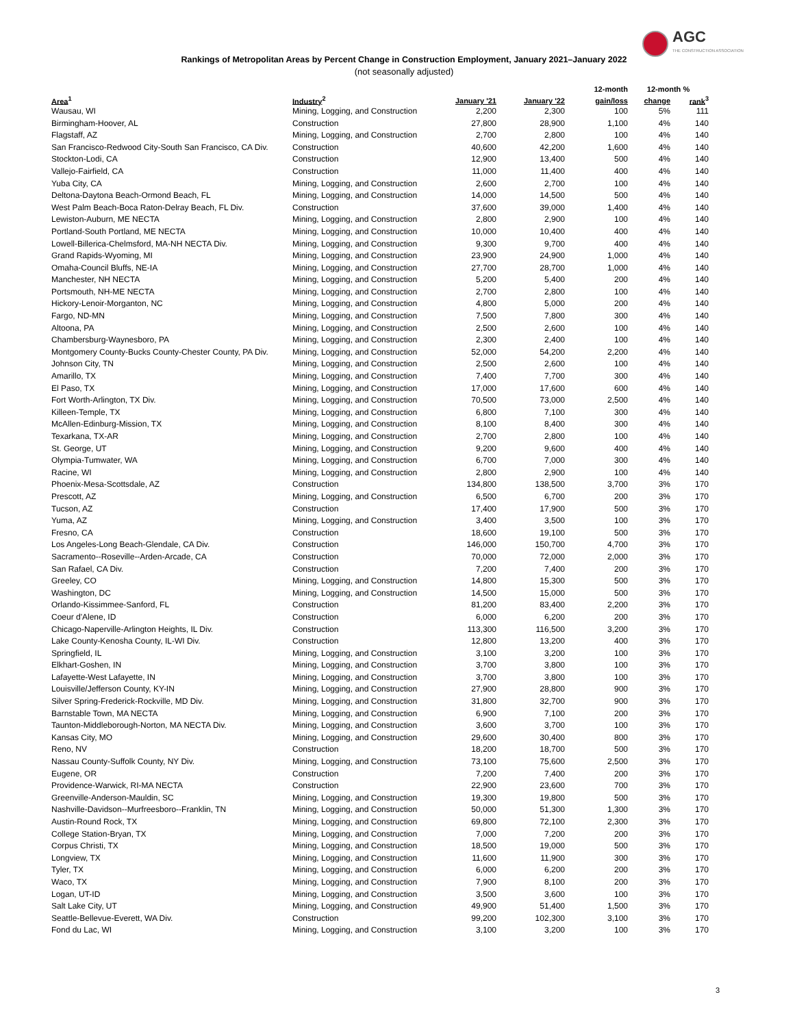AGC
THE CONSTRUCTION ASSOCIATION
Rankings of Metropolitan Areas by Percent Change in Construction Employment, January 2021–January 2022
(not seasonally adjusted)
| | | | | 12-month | 12-month % | |
| --- | --- | --- | --- | --- | --- | --- |
| Area<sup>1</sup> | Industry<sup>2</sup> | January '21 | January '22 | gain/loss | change | rank<sup>3</sup> |
| Wausau, WI | Mining, Logging, and Construction | 2,200 | 2,300 | 100 | 5% | 111 |
| Birmingham-Hoover, AL | Construction | 27,800 | 28,900 | 1,100 | 4% | 140 |
| Flagstaff, AZ | Mining, Logging, and Construction | 2,700 | 2,800 | 100 | 4% | 140 |
| San Francisco-Redwood City-South San Francisco, CA Div. | Construction | 40,600 | 42,200 | 1,600 | 4% | 140 |
| Stockton-Lodi, CA | Construction | 12,900 | 13,400 | 500 | 4% | 140 |
| Vallejo-Fairfield, CA | Construction | 11,000 | 11,400 | 400 | 4% | 140 |
| Yuba City, CA | Mining, Logging, and Construction | 2,600 | 2,700 | 100 | 4% | 140 |
| Deltona-Daytona Beach-Ormond Beach, FL | Mining, Logging, and Construction | 14,000 | 14,500 | 500 | 4% | 140 |
| West Palm Beach-Boca Raton-Delray Beach, FL Div. | Construction | 37,600 | 39,000 | 1,400 | 4% | 140 |
| Lewiston-Auburn, ME NECTA | Mining, Logging, and Construction | 2,800 | 2,900 | 100 | 4% | 140 |
| Portland-South Portland, ME NECTA | Mining, Logging, and Construction | 10,000 | 10,400 | 400 | 4% | 140 |
| Lowell-Billerica-Chelmsford, MA-NH NECTA Div. | Mining, Logging, and Construction | 9,300 | 9,700 | 400 | 4% | 140 |
| Grand Rapids-Wyoming, MI | Mining, Logging, and Construction | 23,900 | 24,900 | 1,000 | 4% | 140 |
| Omaha-Council Bluffs, NE-IA | Mining, Logging, and Construction | 27,700 | 28,700 | 1,000 | 4% | 140 |
| Manchester, NH NECTA | Mining, Logging, and Construction | 5,200 | 5,400 | 200 | 4% | 140 |
| Portsmouth, NH-ME NECTA | Mining, Logging, and Construction | 2,700 | 2,800 | 100 | 4% | 140 |
| Hickory-Lenoir-Morganton, NC | Mining, Logging, and Construction | 4,800 | 5,000 | 200 | 4% | 140 |
| Fargo, ND-MN | Mining, Logging, and Construction | 7,500 | 7,800 | 300 | 4% | 140 |
| Altoona, PA | Mining, Logging, and Construction | 2,500 | 2,600 | 100 | 4% | 140 |
| Chambersburg-Waynesboro, PA | Mining, Logging, and Construction | 2,300 | 2,400 | 100 | 4% | 140 |
| Montgomery County-Bucks County-Chester County, PA Div. | Mining, Logging, and Construction | 52,000 | 54,200 | 2,200 | 4% | 140 |
| Johnson City, TN | Mining, Logging, and Construction | 2,500 | 2,600 | 100 | 4% | 140 |
| Amarillo, TX | Mining, Logging, and Construction | 7,400 | 7,700 | 300 | 4% | 140 |
| El Paso, TX | Mining, Logging, and Construction | 17,000 | 17,600 | 600 | 4% | 140 |
| Fort Worth-Arlington, TX Div. | Mining, Logging, and Construction | 70,500 | 73,000 | 2,500 | 4% | 140 |
| Killeen-Temple, TX | Mining, Logging, and Construction | 6,800 | 7,100 | 300 | 4% | 140 |
| McAllen-Edinburg-Mission, TX | Mining, Logging, and Construction | 8,100 | 8,400 | 300 | 4% | 140 |
| Texarkana, TX-AR | Mining, Logging, and Construction | 2,700 | 2,800 | 100 | 4% | 140 |
| St. George, UT | Mining, Logging, and Construction | 9,200 | 9,600 | 400 | 4% | 140 |
| Olympia-Tumwater, WA | Mining, Logging, and Construction | 6,700 | 7,000 | 300 | 4% | 140 |
| Racine, WI | Mining, Logging, and Construction | 2,800 | 2,900 | 100 | 4% | 140 |
| Phoenix-Mesa-Scottsdale, AZ | Construction | 134,800 | 138,500 | 3,700 | 3% | 170 |
| Prescott, AZ | Mining, Logging, and Construction | 6,500 | 6,700 | 200 | 3% | 170 |
| Tucson, AZ | Construction | 17,400 | 17,900 | 500 | 3% | 170 |
| Yuma, AZ | Mining, Logging, and Construction | 3,400 | 3,500 | 100 | 3% | 170 |
| Fresno, CA | Construction | 18,600 | 19,100 | 500 | 3% | 170 |
| Los Angeles-Long Beach-Glendale, CA Div. | Construction | 146,000 | 150,700 | 4,700 | 3% | 170 |
| Sacramento--Roseville--Arden-Arcade, CA | Construction | 70,000 | 72,000 | 2,000 | 3% | 170 |
| San Rafael, CA Div. | Construction | 7,200 | 7,400 | 200 | 3% | 170 |
| Greeley, CO | Mining, Logging, and Construction | 14,800 | 15,300 | 500 | 3% | 170 |
| Washington, DC | Mining, Logging, and Construction | 14,500 | 15,000 | 500 | 3% | 170 |
| Orlando-Kissimmee-Sanford, FL | Construction | 81,200 | 83,400 | 2,200 | 3% | 170 |
| Coeur d'Alene, ID | Construction | 6,000 | 6,200 | 200 | 3% | 170 |
| Chicago-Naperville-Arlington Heights, IL Div. | Construction | 113,300 | 116,500 | 3,200 | 3% | 170 |
| Lake County-Kenosha County, IL-WI Div. | Construction | 12,800 | 13,200 | 400 | 3% | 170 |
| Springfield, IL | Mining, Logging, and Construction | 3,100 | 3,200 | 100 | 3% | 170 |
| Elkhart-Goshen, IN | Mining, Logging, and Construction | 3,700 | 3,800 | 100 | 3% | 170 |
| Lafayette-West Lafayette, IN | Mining, Logging, and Construction | 3,700 | 3,800 | 100 | 3% | 170 |
| Louisville/Jefferson County, KY-IN | Mining, Logging, and Construction | 27,900 | 28,800 | 900 | 3% | 170 |
| Silver Spring-Frederick-Rockville, MD Div. | Mining, Logging, and Construction | 31,800 | 32,700 | 900 | 3% | 170 |
| Barnstable Town, MA NECTA | Mining, Logging, and Construction | 6,900 | 7,100 | 200 | 3% | 170 |
| Taunton-Middleborough-Norton, MA NECTA Div. | Mining, Logging, and Construction | 3,600 | 3,700 | 100 | 3% | 170 |
| Kansas City, MO | Mining, Logging, and Construction | 29,600 | 30,400 | 800 | 3% | 170 |
| Reno, NV | Construction | 18,200 | 18,700 | 500 | 3% | 170 |
| Nassau County-Suffolk County, NY Div. | Mining, Logging, and Construction | 73,100 | 75,600 | 2,500 | 3% | 170 |
| Eugene, OR | Construction | 7,200 | 7,400 | 200 | 3% | 170 |
| Providence-Warwick, RI-MA NECTA | Construction | 22,900 | 23,600 | 700 | 3% | 170 |
| Greenville-Anderson-Mauldin, SC | Mining, Logging, and Construction | 19,300 | 19,800 | 500 | 3% | 170 |
| Nashville-Davidson--Murfreesboro--Franklin, TN | Mining, Logging, and Construction | 50,000 | 51,300 | 1,300 | 3% | 170 |
| Austin-Round Rock, TX | Mining, Logging, and Construction | 69,800 | 72,100 | 2,300 | 3% | 170 |
| College Station-Bryan, TX | Mining, Logging, and Construction | 7,000 | 7,200 | 200 | 3% | 170 |
| Corpus Christi, TX | Mining, Logging, and Construction | 18,500 | 19,000 | 500 | 3% | 170 |
| Longview, TX | Mining, Logging, and Construction | 11,600 | 11,900 | 300 | 3% | 170 |
| Tyler, TX | Mining, Logging, and Construction | 6,000 | 6,200 | 200 | 3% | 170 |
| Waco, TX | Mining, Logging, and Construction | 7,900 | 8,100 | 200 | 3% | 170 |
| Logan, UT-ID | Mining, Logging, and Construction | 3,500 | 3,600 | 100 | 3% | 170 |
| Salt Lake City, UT | Mining, Logging, and Construction | 49,900 | 51,400 | 1,500 | 3% | 170 |
| Seattle-Bellevue-Everett, WA Div. | Construction | 99,200 | 102,300 | 3,100 | 3% | 170 |
| Fond du Lac, WI | Mining, Logging, and Construction | 3,100 | 3,200 | 100 | 3% | 170 |
3